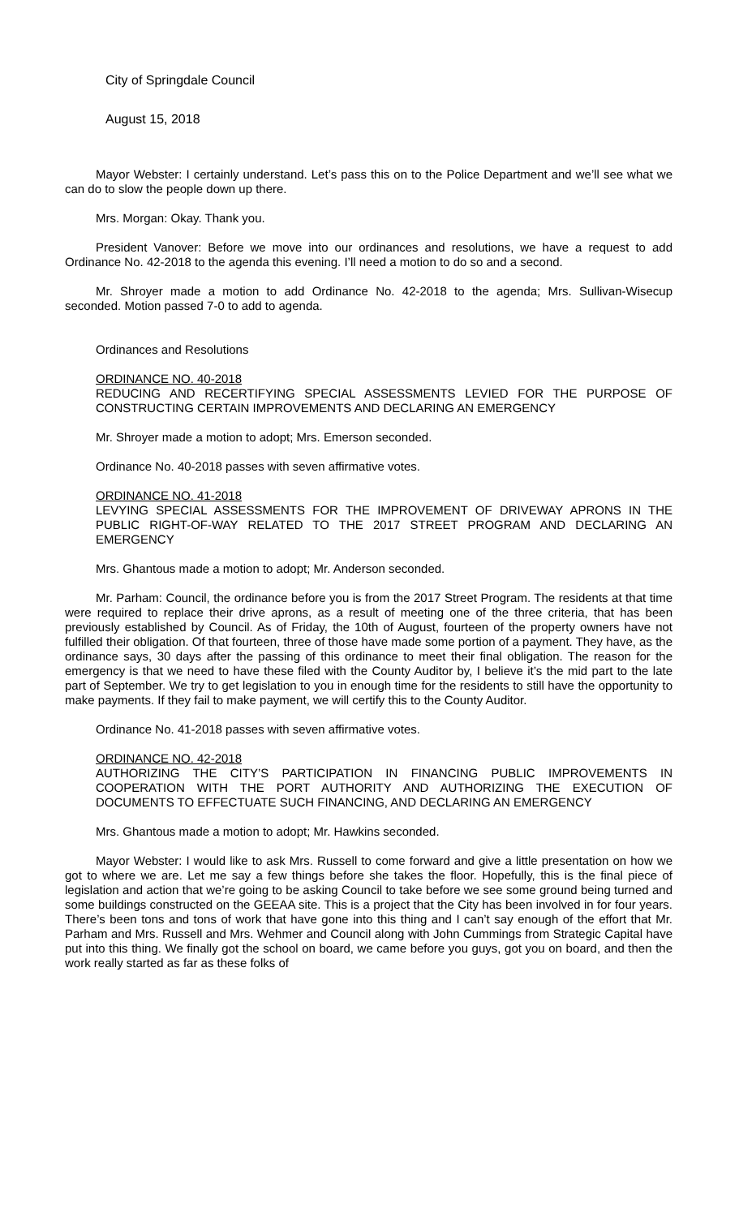City of Springdale Council
August 15, 2018
Mayor Webster: I certainly understand. Let’s pass this on to the Police Department and we’ll see what we can do to slow the people down up there.
Mrs. Morgan: Okay. Thank you.
President Vanover: Before we move into our ordinances and resolutions, we have a request to add Ordinance No. 42-2018 to the agenda this evening. I’ll need a motion to do so and a second.
Mr. Shroyer made a motion to add Ordinance No. 42-2018 to the agenda; Mrs. Sullivan-Wisecup seconded. Motion passed 7-0 to add to agenda.
Ordinances and Resolutions
ORDINANCE NO. 40-2018
REDUCING AND RECERTIFYING SPECIAL ASSESSMENTS LEVIED FOR THE PURPOSE OF CONSTRUCTING CERTAIN IMPROVEMENTS AND DECLARING AN EMERGENCY
Mr. Shroyer made a motion to adopt; Mrs. Emerson seconded.
Ordinance No. 40-2018 passes with seven affirmative votes.
ORDINANCE NO. 41-2018
LEVYING SPECIAL ASSESSMENTS FOR THE IMPROVEMENT OF DRIVEWAY APRONS IN THE PUBLIC RIGHT-OF-WAY RELATED TO THE 2017 STREET PROGRAM AND DECLARING AN EMERGENCY
Mrs. Ghantous made a motion to adopt; Mr. Anderson seconded.
Mr. Parham: Council, the ordinance before you is from the 2017 Street Program. The residents at that time were required to replace their drive aprons, as a result of meeting one of the three criteria, that has been previously established by Council. As of Friday, the 10th of August, fourteen of the property owners have not fulfilled their obligation. Of that fourteen, three of those have made some portion of a payment. They have, as the ordinance says, 30 days after the passing of this ordinance to meet their final obligation. The reason for the emergency is that we need to have these filed with the County Auditor by, I believe it’s the mid part to the late part of September. We try to get legislation to you in enough time for the residents to still have the opportunity to make payments. If they fail to make payment, we will certify this to the County Auditor.
Ordinance No. 41-2018 passes with seven affirmative votes.
ORDINANCE NO. 42-2018
AUTHORIZING THE CITY’S PARTICIPATION IN FINANCING PUBLIC IMPROVEMENTS IN COOPERATION WITH THE PORT AUTHORITY AND AUTHORIZING THE EXECUTION OF DOCUMENTS TO EFFECTUATE SUCH FINANCING, AND DECLARING AN EMERGENCY
Mrs. Ghantous made a motion to adopt; Mr. Hawkins seconded.
Mayor Webster: I would like to ask Mrs. Russell to come forward and give a little presentation on how we got to where we are. Let me say a few things before she takes the floor. Hopefully, this is the final piece of legislation and action that we’re going to be asking Council to take before we see some ground being turned and some buildings constructed on the GEEAA site. This is a project that the City has been involved in for four years. There’s been tons and tons of work that have gone into this thing and I can’t say enough of the effort that Mr. Parham and Mrs. Russell and Mrs. Wehmer and Council along with John Cummings from Strategic Capital have put into this thing. We finally got the school on board, we came before you guys, got you on board, and then the work really started as far as these folks of